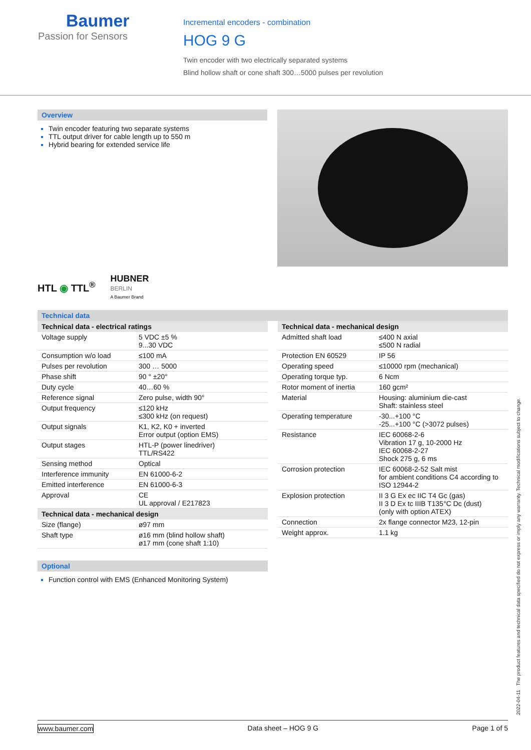Baumer
Passion for Sensors
Incremental encoders - combination
HOG 9 G
Twin encoder with two electrically separated systems
Blind hollow shaft or cone shaft 300…5000 pulses per revolution
Overview
Twin encoder featuring two separate systems
TTL output driver for cable length up to 550 m
Hybrid bearing for extended service life
HTL ◉ TTL<sup>®</sup>
HUBNER
BERLIN
A Baumer Brand
Technical data
| Technical data - electrical ratings | |
| --- | --- |
| Voltage supply | 5 VDC ±5 % 9...30 VDC |
| Consumption w/o load | ≤100 mA |
| Pulses per revolution | 300 … 5000 |
| Phase shift | 90 ° ±20° |
| Duty cycle | 40…60 % |
| Reference signal | Zero pulse, width 90° |
| Output frequency | ≤120 kHz ≤300 kHz (on request) |
| Output signals | K1, K2, K0 + inverted Error output (option EMS) |
| Output stages | HTL-P (power linedriver) TTL/RS422 |
| Sensing method | Optical |
| Interference immunity | EN 61000-6-2 |
| Emitted interference | EN 61000-6-3 |
| Approval | CE UL approval / E217823 |
| Technical data - mechanical design | |
| Size (flange) | ø97 mm |
| Shaft type | ø16 mm (blind hollow shaft) ø17 mm (cone shaft 1:10) |
Optional
Function control with EMS (Enhanced Monitoring System)
| Technical data - mechanical design | |
| --- | --- |
| Admitted shaft load | ≤400 N axial ≤500 N radial |
| Protection EN 60529 | IP 56 |
| Operating speed | ≤10000 rpm (mechanical) |
| Operating torque typ. | 6 Ncm |
| Rotor moment of inertia | 160 gcm² |
| Material | Housing: aluminium die-cast Shaft: stainless steel |
| Operating temperature | -30...+100 °C -25...+100 °C (>3072 pulses) |
| Resistance | IEC 60068-2-6 Vibration 17 g, 10-2000 Hz IEC 60068-2-27 Shock 275 g, 6 ms |
| Corrosion protection | IEC 60068-2-52 Salt mist for ambient conditions C4 according to ISO 12944-2 |
| Explosion protection | II 3 G Ex ec IIC T4 Gc (gas) II 3 D Ex tc IIIB T135°C Dc (dust) (only with option ATEX) |
| Connection | 2x flange connector M23, 12-pin |
| Weight approx. | 1.1 kg |
2022-04-11 The product features and technical data specified do not express or imply any warranty. Technical modifications subject to change.
www.baumer.com Data sheet – HOG 9 G Page 1 of 5